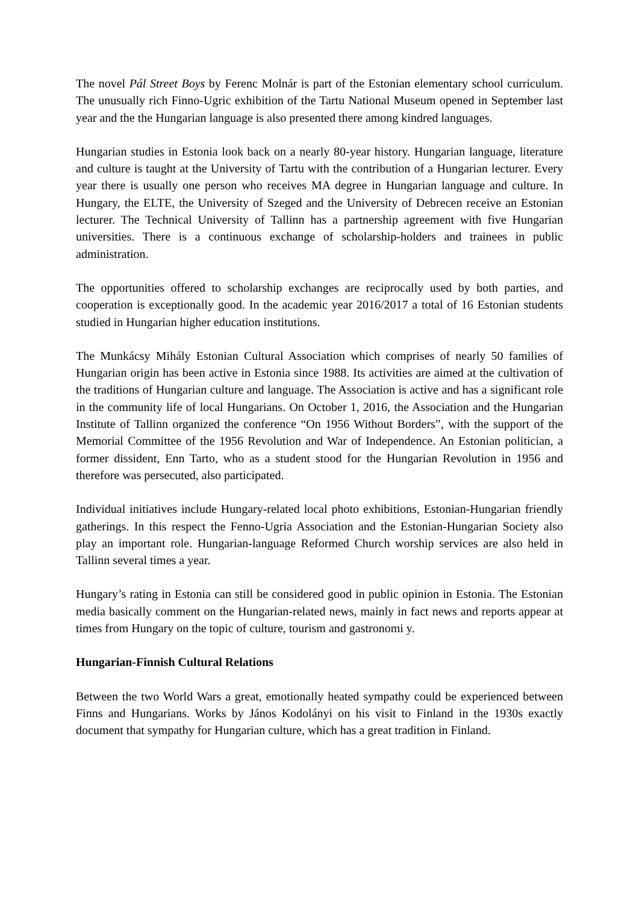The novel Pál Street Boys by Ferenc Molnár is part of the Estonian elementary school curriculum. The unusually rich Finno-Ugric exhibition of the Tartu National Museum opened in September last year and the the Hungarian language is also presented there among kindred languages.
Hungarian studies in Estonia look back on a nearly 80-year history. Hungarian language, literature and culture is taught at the University of Tartu with the contribution of a Hungarian lecturer. Every year there is usually one person who receives MA degree in Hungarian language and culture. In Hungary, the ELTE, the University of Szeged and the University of Debrecen receive an Estonian lecturer. The Technical University of Tallinn has a partnership agreement with five Hungarian universities. There is a continuous exchange of scholarship-holders and trainees in public administration.
The opportunities offered to scholarship exchanges are reciprocally used by both parties, and cooperation is exceptionally good. In the academic year 2016/2017 a total of 16 Estonian students studied in Hungarian higher education institutions.
The Munkácsy Mihály Estonian Cultural Association which comprises of nearly 50 families of Hungarian origin has been active in Estonia since 1988. Its activities are aimed at the cultivation of the traditions of Hungarian culture and language. The Association is active and has a significant role in the community life of local Hungarians. On October 1, 2016, the Association and the Hungarian Institute of Tallinn organized the conference “On 1956 Without Borders”, with the support of the Memorial Committee of the 1956 Revolution and War of Independence. An Estonian politician, a former dissident, Enn Tarto, who as a student stood for the Hungarian Revolution in 1956 and therefore was persecuted, also participated.
Individual initiatives include Hungary-related local photo exhibitions, Estonian-Hungarian friendly gatherings. In this respect the Fenno-Ugria Association and the Estonian-Hungarian Society also play an important role. Hungarian-language Reformed Church worship services are also held in Tallinn several times a year.
Hungary’s rating in Estonia can still be considered good in public opinion in Estonia. The Estonian media basically comment on the Hungarian-related news, mainly in fact news and reports appear at times from Hungary on the topic of culture, tourism and gastronomi y.
Hungarian-Finnish Cultural Relations
Between the two World Wars a great, emotionally heated sympathy could be experienced between Finns and Hungarians. Works by János Kodolányi on his visit to Finland in the 1930s exactly document that sympathy for Hungarian culture, which has a great tradition in Finland.